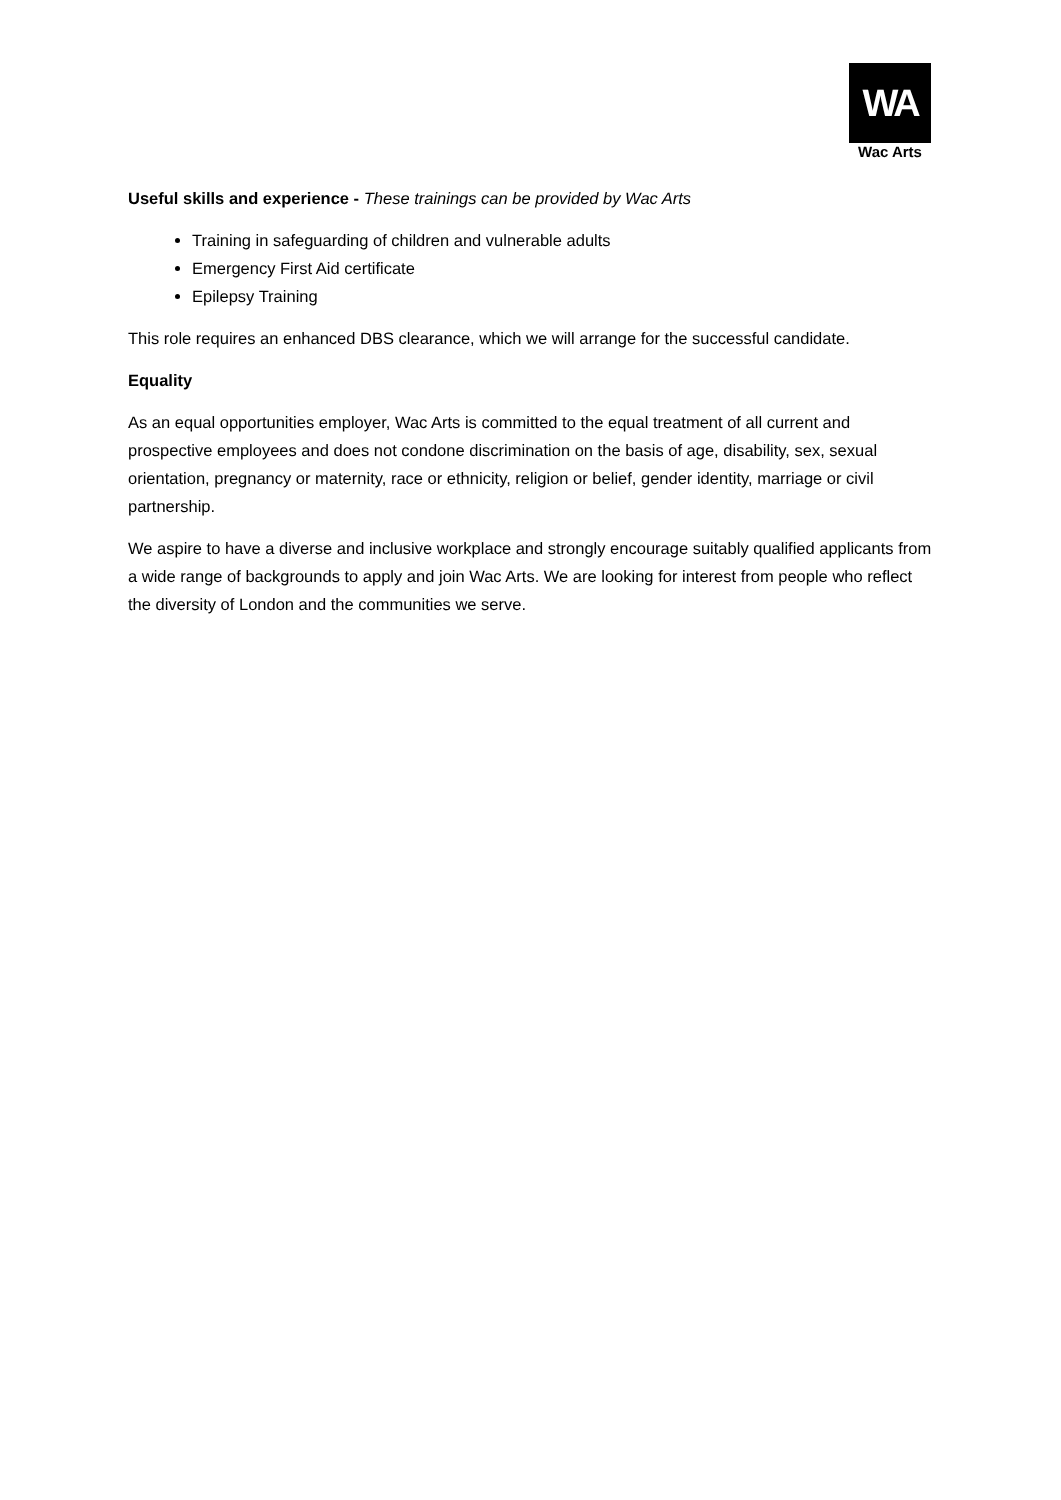WA
Wac Arts
Useful skills and experience - These trainings can be provided by Wac Arts
Training in safeguarding of children and vulnerable adults
Emergency First Aid certificate
Epilepsy Training
This role requires an enhanced DBS clearance, which we will arrange for the successful candidate.
Equality
As an equal opportunities employer, Wac Arts is committed to the equal treatment of all current and prospective employees and does not condone discrimination on the basis of age, disability, sex, sexual orientation, pregnancy or maternity, race or ethnicity, religion or belief, gender identity, marriage or civil partnership.
We aspire to have a diverse and inclusive workplace and strongly encourage suitably qualified applicants from a wide range of backgrounds to apply and join Wac Arts. We are looking for interest from people who reflect the diversity of London and the communities we serve.